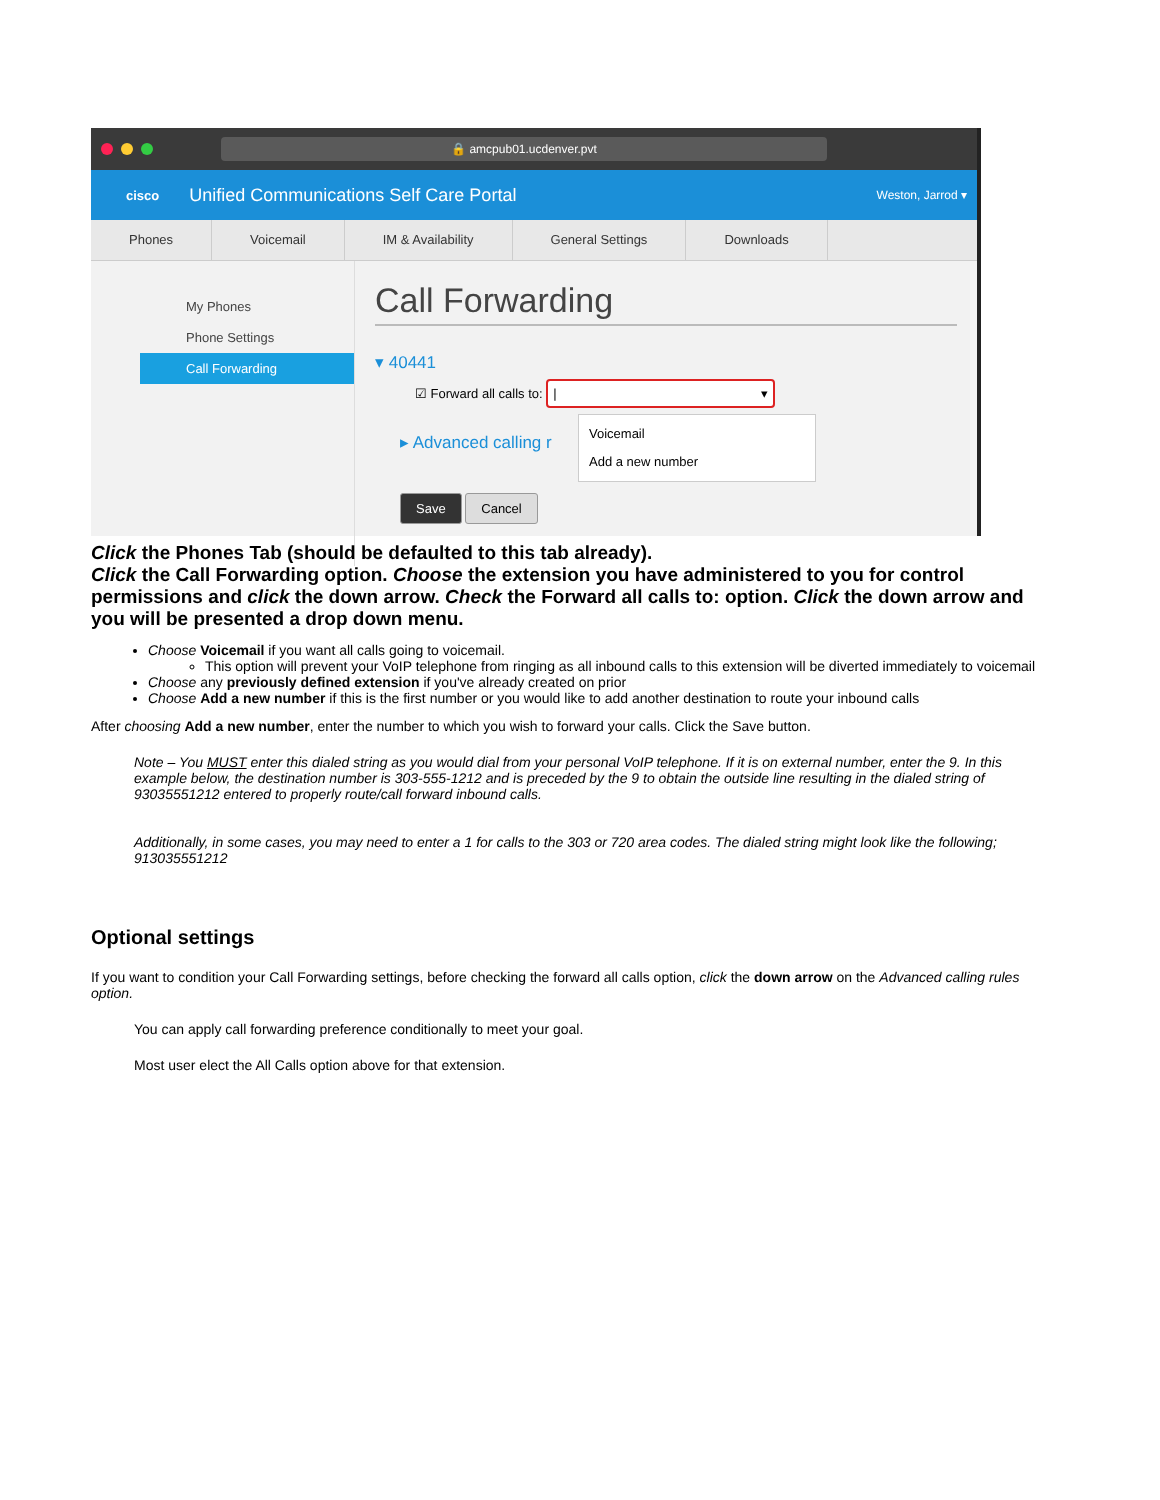🔒 amcpub01.ucdenver.pvt
cisco Unified Communications Self Care Portal Weston, Jarrod ▾
Phones Voicemail IM & Availability General Settings Downloads
My Phones
Phone Settings
Call Forwarding
Call Forwarding
▾ 40441
☑ Forward all calls to: | ▾
Voicemail
Add a new number
▸ Advanced calling r
Save Cancel
Click the Phones Tab (should be defaulted to this tab already).
Click the Call Forwarding option. Choose the extension you have administered to you for control permissions and click the down arrow. Check the Forward all calls to: option. Click the down arrow and you will be presented a drop down menu.
Choose Voicemail if you want all calls going to voicemail.
This option will prevent your VoIP telephone from ringing as all inbound calls to this extension will be diverted immediately to voicemail
Choose any previously defined extension if you've already created on prior
Choose Add a new number if this is the first number or you would like to add another destination to route your inbound calls
After choosing Add a new number, enter the number to which you wish to forward your calls. Click the Save button.
Note – You MUST enter this dialed string as you would dial from your personal VoIP telephone. If it is on external number, enter the 9. In this example below, the destination number is 303-555-1212 and is preceded by the 9 to obtain the outside line resulting in the dialed string of 93035551212 entered to properly route/call forward inbound calls.
Additionally, in some cases, you may need to enter a 1 for calls to the 303 or 720 area codes. The dialed string might look like the following; 913035551212
Optional settings
If you want to condition your Call Forwarding settings, before checking the forward all calls option, click the down arrow on the Advanced calling rules option.
You can apply call forwarding preference conditionally to meet your goal.
Most user elect the All Calls option above for that extension.